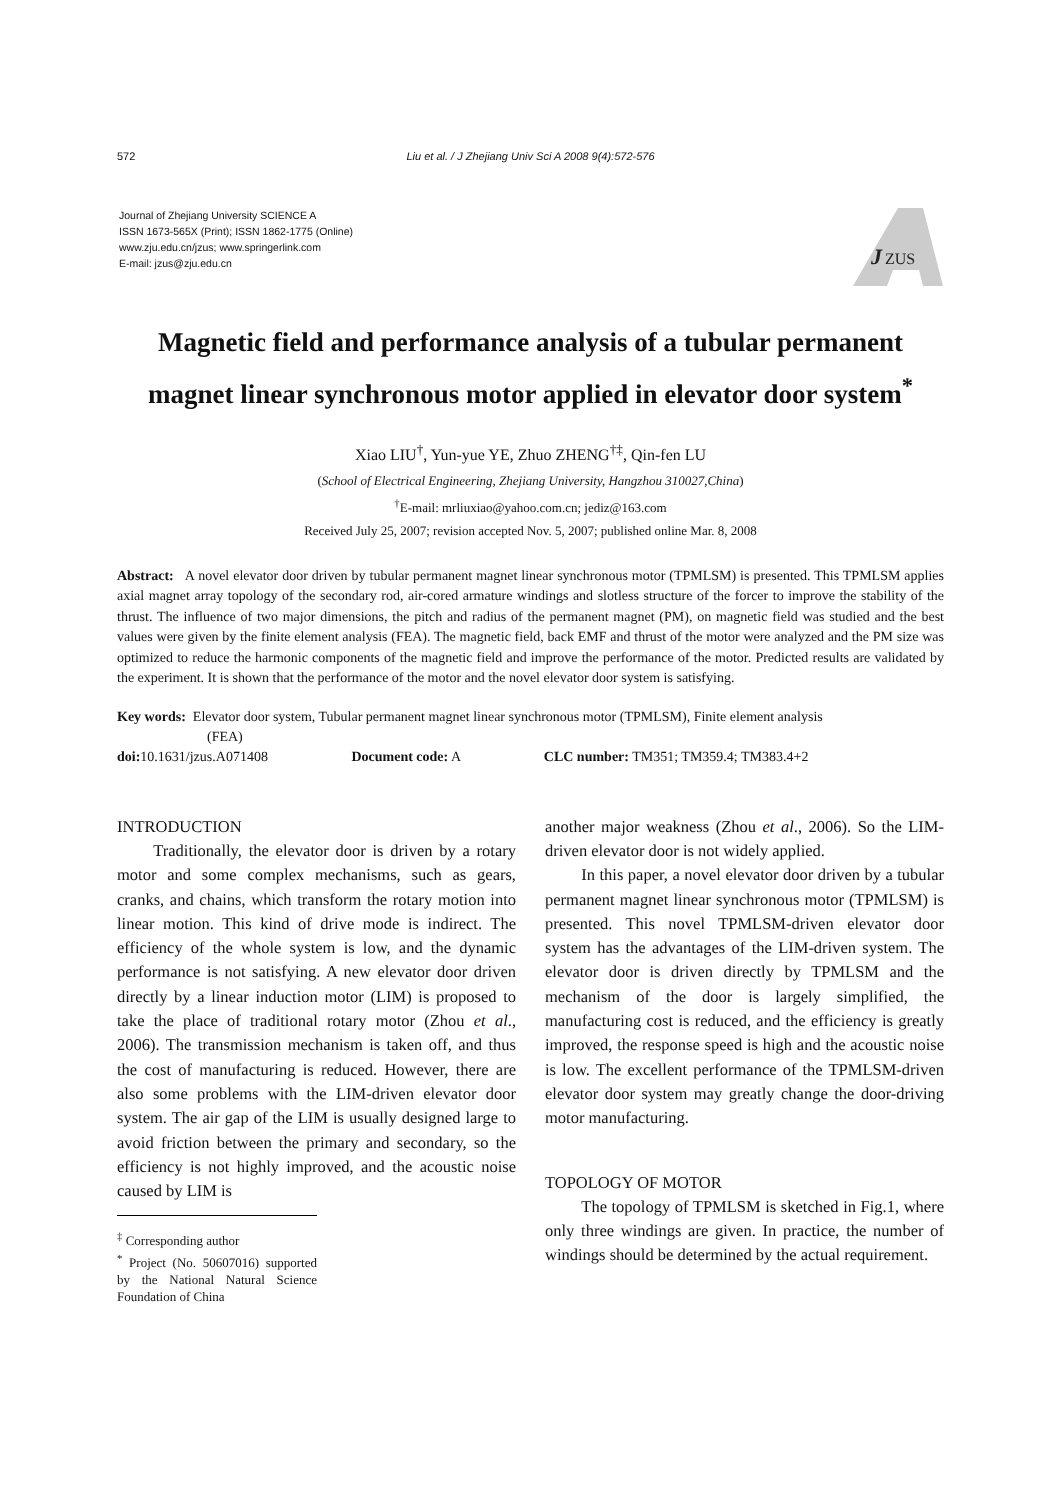572
Liu et al. / J Zhejiang Univ Sci A 2008 9(4):572-576
Journal of Zhejiang University SCIENCE A
ISSN 1673-565X (Print); ISSN 1862-1775 (Online)
www.zju.edu.cn/jzus; www.springerlink.com
E-mail: jzus@zju.edu.cn
J
ZUS
Magnetic field and performance analysis of a tubular permanent magnet linear synchronous motor applied in elevator door system<sup>*</sup>
Xiao LIU<sup>†</sup>, Yun-yue YE, Zhuo ZHENG<sup>†‡</sup>, Qin-fen LU
(School of Electrical Engineering, Zhejiang University, Hangzhou 310027,China)
<sup>†</sup> E-mail: mrliuxiao@yahoo.com.cn; jediz@163.com
Received July 25, 2007; revision accepted Nov. 5, 2007; published online Mar. 8, 2008
Abstract: A novel elevator door driven by tubular permanent magnet linear synchronous motor (TPMLSM) is presented. This TPMLSM applies axial magnet array topology of the secondary rod, air-cored armature windings and slotless structure of the forcer to improve the stability of the thrust. The influence of two major dimensions, the pitch and radius of the permanent magnet (PM), on magnetic field was studied and the best values were given by the finite element analysis (FEA). The magnetic field, back EMF and thrust of the motor were analyzed and the PM size was optimized to reduce the harmonic components of the magnetic field and improve the performance of the motor. Predicted results are validated by the experiment. It is shown that the performance of the motor and the novel elevator door system is satisfying.
Key words: Elevator door system, Tubular permanent magnet linear synchronous motor (TPMLSM), Finite element analysis
(FEA)
doi: 10.1631/jzus.A071408 Document code: A CLC number: TM351; TM359.4; TM383.4+2
INTRODUCTION
Traditionally, the elevator door is driven by a rotary motor and some complex mechanisms, such as gears, cranks, and chains, which transform the rotary motion into linear motion. This kind of drive mode is indirect. The efficiency of the whole system is low, and the dynamic performance is not satisfying. A new elevator door driven directly by a linear induction motor (LIM) is proposed to take the place of traditional rotary motor (Zhou et al., 2006). The transmission mechanism is taken off, and thus the cost of manufacturing is reduced. However, there are also some problems with the LIM-driven elevator door system. The air gap of the LIM is usually designed large to avoid friction between the primary and secondary, so the efficiency is not highly improved, and the acoustic noise caused by LIM is
<sup>‡</sup> Corresponding author
<sup>*</sup> Project (No. 50607016) supported by the National Natural Science Foundation of China
another major weakness (Zhou et al., 2006). So the LIM-driven elevator door is not widely applied.
In this paper, a novel elevator door driven by a tubular permanent magnet linear synchronous motor (TPMLSM) is presented. This novel TPMLSM-driven elevator door system has the advantages of the LIM-driven system. The elevator door is driven directly by TPMLSM and the mechanism of the door is largely simplified, the manufacturing cost is reduced, and the efficiency is greatly improved, the response speed is high and the acoustic noise is low. The excellent performance of the TPMLSM-driven elevator door system may greatly change the door-driving motor manufacturing.
TOPOLOGY OF MOTOR
The topology of TPMLSM is sketched in Fig.1, where only three windings are given. In practice, the number of windings should be determined by the actual requirement.